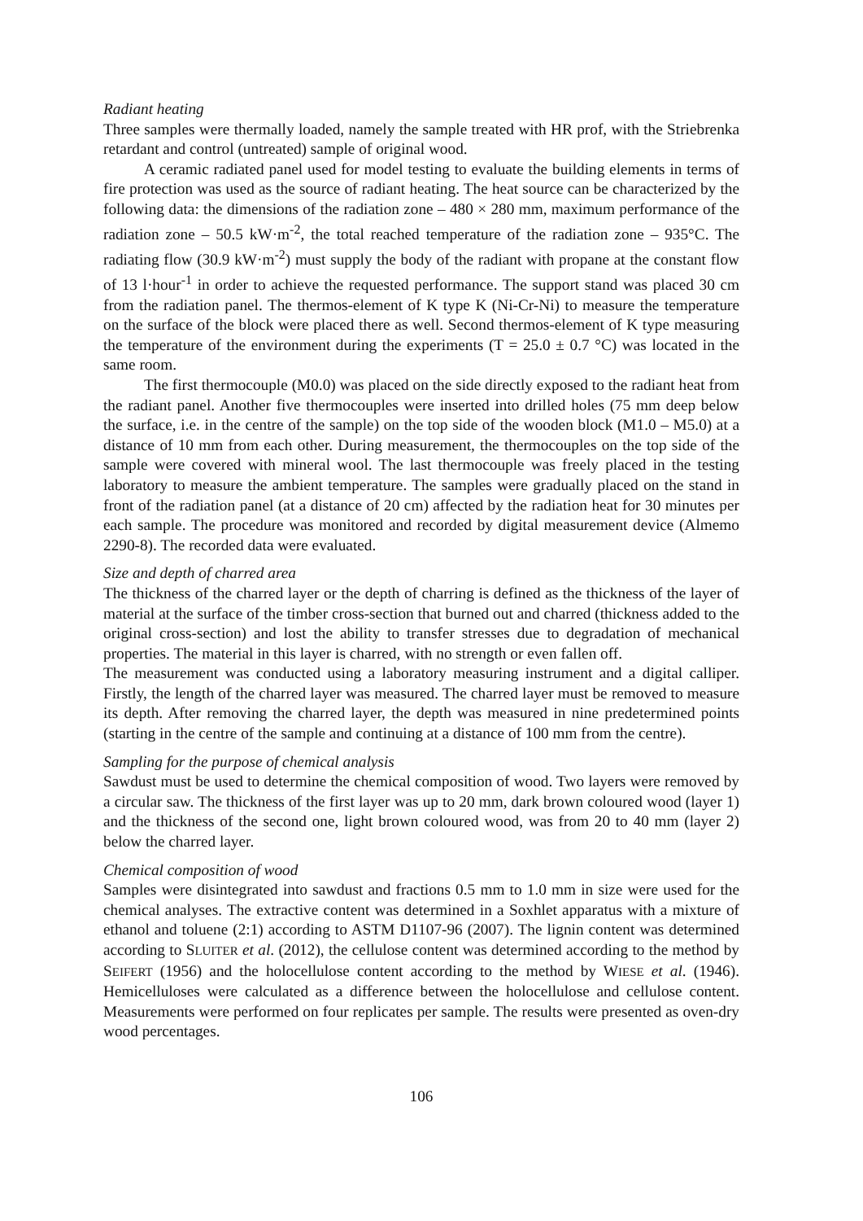Radiant heating
Three samples were thermally loaded, namely the sample treated with HR prof, with the Striebrenka retardant and control (untreated) sample of original wood.
A ceramic radiated panel used for model testing to evaluate the building elements in terms of fire protection was used as the source of radiant heating. The heat source can be characterized by the following data: the dimensions of the radiation zone – 480 × 280 mm, maximum performance of the radiation zone – 50.5 kW·m<sup>-2</sup>, the total reached temperature of the radiation zone – 935°C. The radiating flow (30.9 kW·m<sup>-2</sup>) must supply the body of the radiant with propane at the constant flow of 13 l·hour<sup>-1</sup> in order to achieve the requested performance. The support stand was placed 30 cm from the radiation panel. The thermos-element of K type K (Ni-Cr-Ni) to measure the temperature on the surface of the block were placed there as well. Second thermos-element of K type measuring the temperature of the environment during the experiments (T = 25.0 ± 0.7 °C) was located in the same room.
The first thermocouple (M0.0) was placed on the side directly exposed to the radiant heat from the radiant panel. Another five thermocouples were inserted into drilled holes (75 mm deep below the surface, i.e. in the centre of the sample) on the top side of the wooden block (M1.0 – M5.0) at a distance of 10 mm from each other. During measurement, the thermocouples on the top side of the sample were covered with mineral wool. The last thermocouple was freely placed in the testing laboratory to measure the ambient temperature. The samples were gradually placed on the stand in front of the radiation panel (at a distance of 20 cm) affected by the radiation heat for 30 minutes per each sample. The procedure was monitored and recorded by digital measurement device (Almemo 2290-8). The recorded data were evaluated.
Size and depth of charred area
The thickness of the charred layer or the depth of charring is defined as the thickness of the layer of material at the surface of the timber cross-section that burned out and charred (thickness added to the original cross-section) and lost the ability to transfer stresses due to degradation of mechanical properties. The material in this layer is charred, with no strength or even fallen off.
The measurement was conducted using a laboratory measuring instrument and a digital calliper. Firstly, the length of the charred layer was measured. The charred layer must be removed to measure its depth. After removing the charred layer, the depth was measured in nine predetermined points (starting in the centre of the sample and continuing at a distance of 100 mm from the centre).
Sampling for the purpose of chemical analysis
Sawdust must be used to determine the chemical composition of wood. Two layers were removed by a circular saw. The thickness of the first layer was up to 20 mm, dark brown coloured wood (layer 1) and the thickness of the second one, light brown coloured wood, was from 20 to 40 mm (layer 2) below the charred layer.
Chemical composition of wood
Samples were disintegrated into sawdust and fractions 0.5 mm to 1.0 mm in size were used for the chemical analyses. The extractive content was determined in a Soxhlet apparatus with a mixture of ethanol and toluene (2:1) according to ASTM D1107-96 (2007). The lignin content was determined according to SLUITER et al. (2012), the cellulose content was determined according to the method by SEIFERT (1956) and the holocellulose content according to the method by WIESE et al. (1946). Hemicelluloses were calculated as a difference between the holocellulose and cellulose content. Measurements were performed on four replicates per sample. The results were presented as oven-dry wood percentages.
106